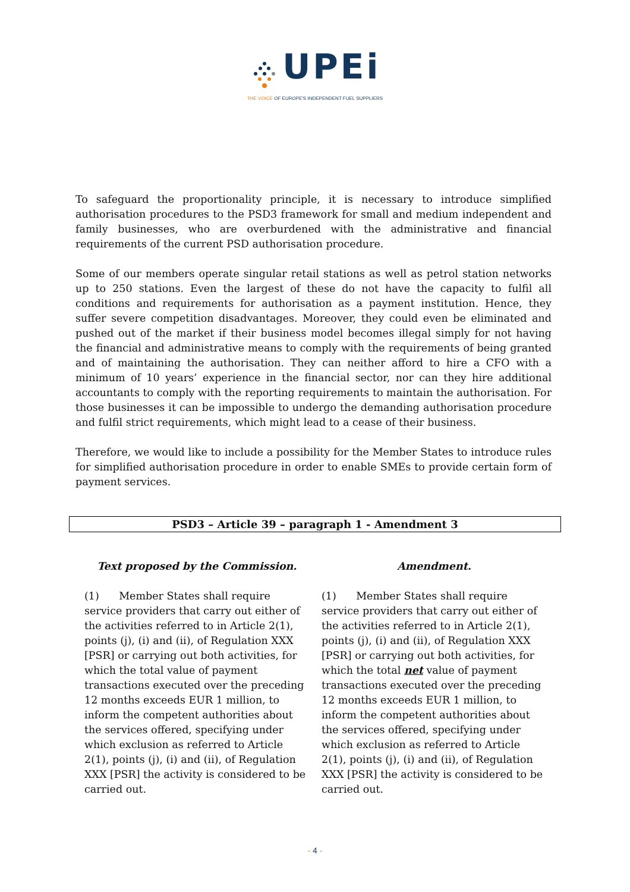UPEi
THE VOICE OF EUROPE'S INDEPENDENT FUEL SUPPLIERS
To safeguard the proportionality principle, it is necessary to introduce simplified authorisation procedures to the PSD3 framework for small and medium independent and family businesses, who are overburdened with the administrative and financial requirements of the current PSD authorisation procedure.
Some of our members operate singular retail stations as well as petrol station networks up to 250 stations. Even the largest of these do not have the capacity to fulfil all conditions and requirements for authorisation as a payment institution. Hence, they suffer severe competition disadvantages. Moreover, they could even be eliminated and pushed out of the market if their business model becomes illegal simply for not having the financial and administrative means to comply with the requirements of being granted and of maintaining the authorisation. They can neither afford to hire a CFO with a minimum of 10 years’ experience in the financial sector, nor can they hire additional accountants to comply with the reporting requirements to maintain the authorisation. For those businesses it can be impossible to undergo the demanding authorisation procedure and fulfil strict requirements, which might lead to a cease of their business.
Therefore, we would like to include a possibility for the Member States to introduce rules for simplified authorisation procedure in order to enable SMEs to provide certain form of payment services.
PSD3 – Article 39 – paragraph 1 - Amendment 3
| Text proposed by the Commission. | Amendment. |
| --- | --- |
| (1) Member States shall require service providers that carry out either of the activities referred to in Article 2(1), points (j), (i) and (ii), of Regulation XXX [PSR] or carrying out both activities, for which the total value of payment transactions executed over the preceding 12 months exceeds EUR 1 million, to inform the competent authorities about the services offered, specifying under which exclusion as referred to Article 2(1), points (j), (i) and (ii), of Regulation XXX [PSR] the activity is considered to be carried out. | (1) Member States shall require service providers that carry out either of the activities referred to in Article 2(1), points (j), (i) and (ii), of Regulation XXX [PSR] or carrying out both activities, for which the total net value of payment transactions executed over the preceding 12 months exceeds EUR 1 million, to inform the competent authorities about the services offered, specifying under which exclusion as referred to Article 2(1), points (j), (i) and (ii), of Regulation XXX [PSR] the activity is considered to be carried out. |
- 4 -